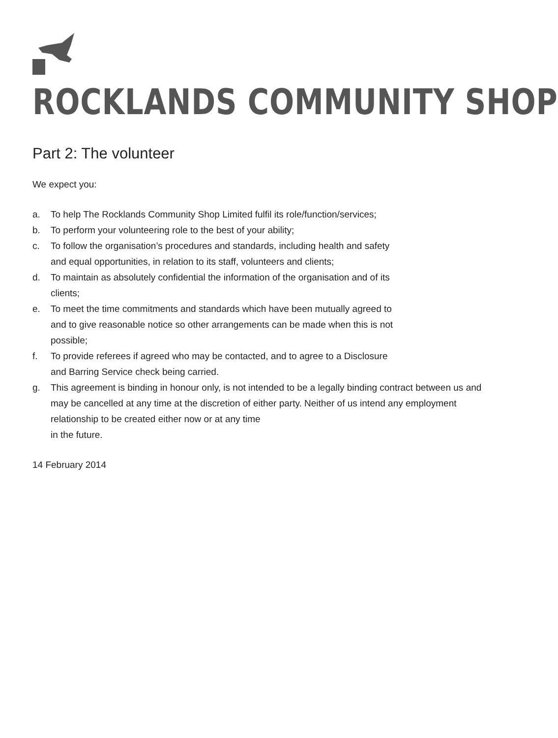ROCKLANDS COMMUNITY SHOP
Part 2: The volunteer
We expect you:
a. To help The Rocklands Community Shop Limited fulfil its role/function/services;
b. To perform your volunteering role to the best of your ability;
c. To follow the organisation’s procedures and standards, including health and safety
and equal opportunities, in relation to its staff, volunteers and clients;
d. To maintain as absolutely confidential the information of the organisation and of its
clients;
e. To meet the time commitments and standards which have been mutually agreed to
and to give reasonable notice so other arrangements can be made when this is not
possible;
f. To provide referees if agreed who may be contacted, and to agree to a Disclosure
and Barring Service check being carried.
g. This agreement is binding in honour only, is not intended to be a legally binding contract between us and may be cancelled at any time at the discretion of either party. Neither of us intend any employment relationship to be created either now or at any time
in the future.
14 February 2014